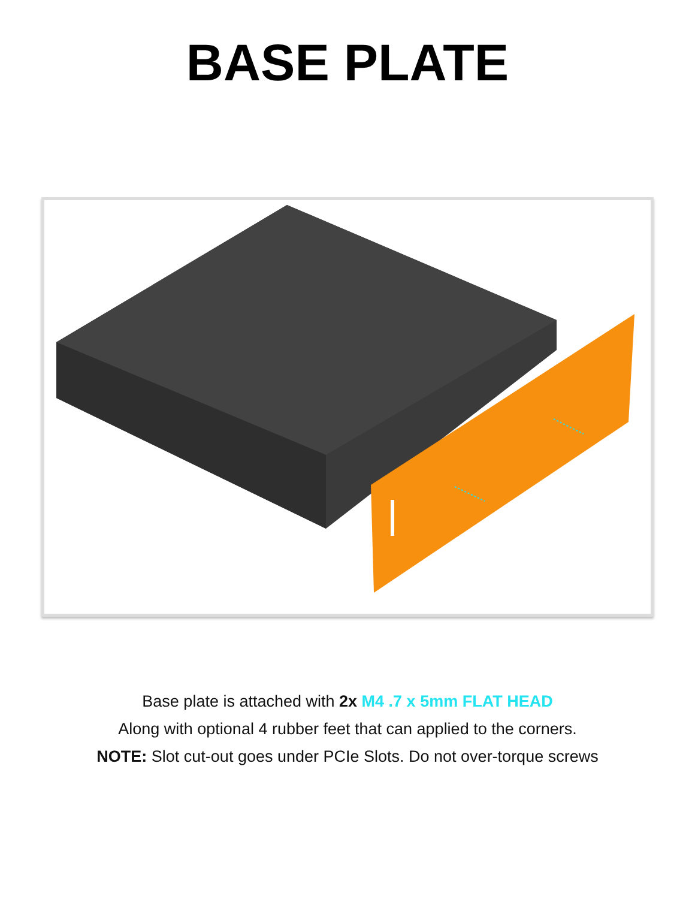BASE PLATE
Base plate is attached with 2x M4 .7 x 5mm FLAT HEAD
Along with optional 4 rubber feet that can applied to the corners.
NOTE: Slot cut-out goes under PCIe Slots. Do not over-torque screws